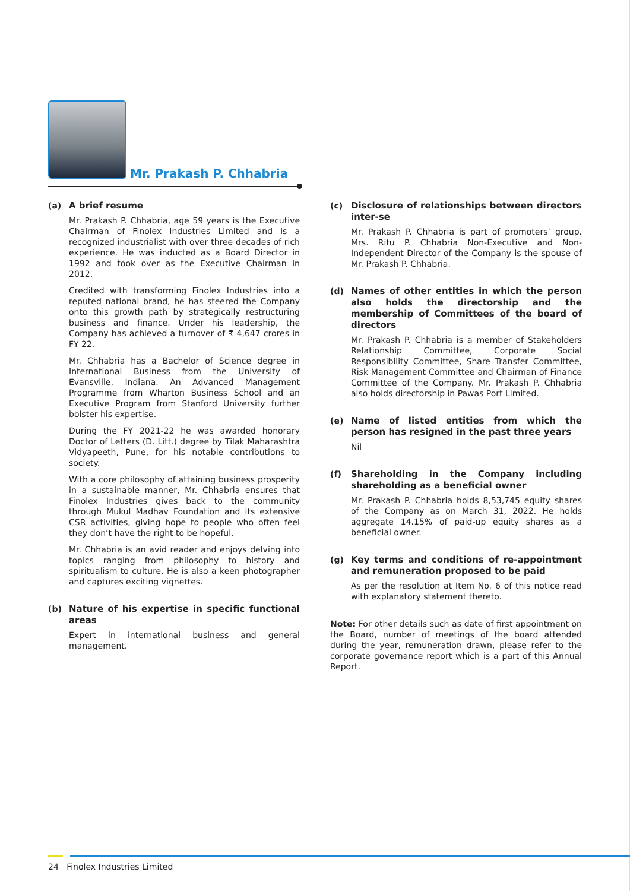Mr. Prakash P. Chhabria
(a)
A brief resume
Mr. Prakash P. Chhabria, age 59 years is the Executive Chairman of Finolex Industries Limited and is a recognized industrialist with over three decades of rich experience. He was inducted as a Board Director in 1992 and took over as the Executive Chairman in 2012.
Credited with transforming Finolex Industries into a reputed national brand, he has steered the Company onto this growth path by strategically restructuring business and finance. Under his leadership, the Company has achieved a turnover of ₹ 4,647 crores in FY 22.
Mr. Chhabria has a Bachelor of Science degree in International Business from the University of Evansville, Indiana. An Advanced Management Programme from Wharton Business School and an Executive Program from Stanford University further bolster his expertise.
During the FY 2021-22 he was awarded honorary Doctor of Letters (D. Litt.) degree by Tilak Maharashtra Vidyapeeth, Pune, for his notable contributions to society.
With a core philosophy of attaining business prosperity in a sustainable manner, Mr. Chhabria ensures that Finolex Industries gives back to the community through Mukul Madhav Foundation and its extensive CSR activities, giving hope to people who often feel they don’t have the right to be hopeful.
Mr. Chhabria is an avid reader and enjoys delving into topics ranging from philosophy to history and spiritualism to culture. He is also a keen photographer and captures exciting vignettes.
(b)
Nature of his expertise in specific functional areas
Expert in international business and general management.
(c)
Disclosure of relationships between directors inter-se
Mr. Prakash P. Chhabria is part of promoters’ group. Mrs. Ritu P. Chhabria Non-Executive and Non-Independent Director of the Company is the spouse of Mr. Prakash P. Chhabria.
(d)
Names of other entities in which the person also holds the directorship and the membership of Committees of the board of directors
Mr. Prakash P. Chhabria is a member of Stakeholders Relationship Committee, Corporate Social Responsibility Committee, Share Transfer Committee, Risk Management Committee and Chairman of Finance Committee of the Company. Mr. Prakash P. Chhabria also holds directorship in Pawas Port Limited.
(e)
Name of listed entities from which the person has resigned in the past three years
Nil
(f)
Shareholding in the Company including shareholding as a beneficial owner
Mr. Prakash P. Chhabria holds 8,53,745 equity shares of the Company as on March 31, 2022. He holds aggregate 14.15% of paid-up equity shares as a beneficial owner.
(g)
Key terms and conditions of re-appointment and remuneration proposed to be paid
As per the resolution at Item No. 6 of this notice read with explanatory statement thereto.
Note: For other details such as date of first appointment on the Board, number of meetings of the board attended during the year, remuneration drawn, please refer to the corporate governance report which is a part of this Annual Report.
24 Finolex Industries Limited